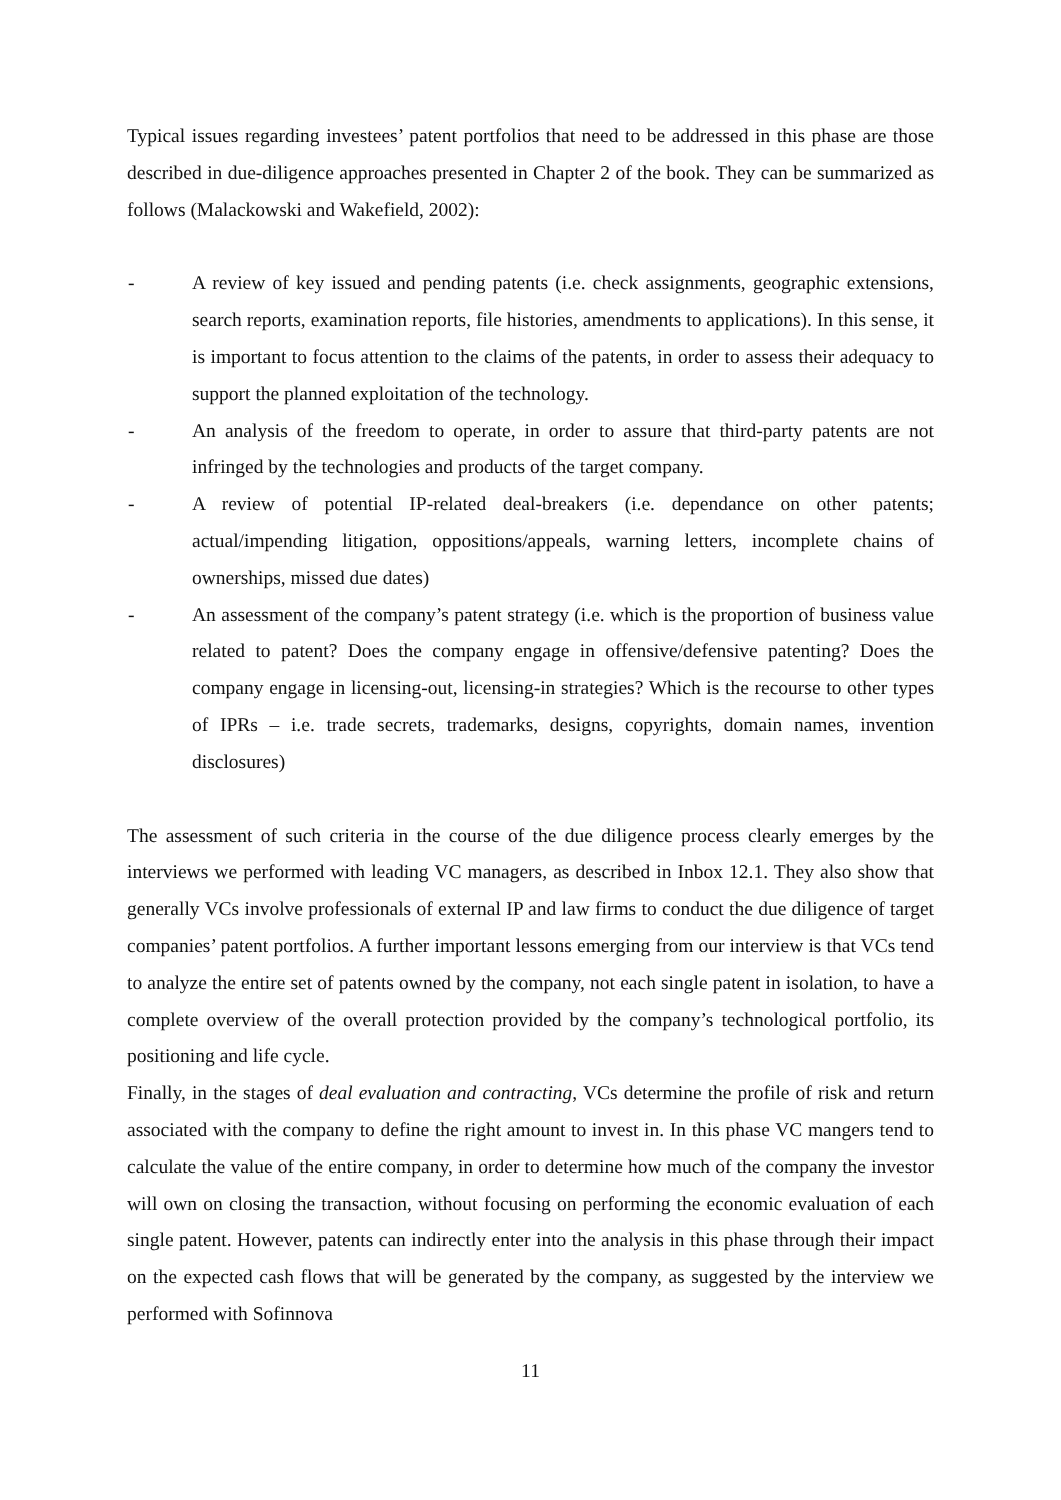Typical issues regarding investees’ patent portfolios that need to be addressed in this phase are those described in due-diligence approaches presented in Chapter 2 of the book. They can be summarized as follows (Malackowski and Wakefield, 2002):
- A review of key issued and pending patents (i.e. check assignments, geographic extensions, search reports, examination reports, file histories, amendments to applications). In this sense, it is important to focus attention to the claims of the patents, in order to assess their adequacy to support the planned exploitation of the technology.
- An analysis of the freedom to operate, in order to assure that third-party patents are not infringed by the technologies and products of the target company.
- A review of potential IP-related deal-breakers (i.e. dependance on other patents; actual/impending litigation, oppositions/appeals, warning letters, incomplete chains of ownerships, missed due dates)
- An assessment of the company’s patent strategy (i.e. which is the proportion of business value related to patent? Does the company engage in offensive/defensive patenting? Does the company engage in licensing-out, licensing-in strategies? Which is the recourse to other types of IPRs – i.e. trade secrets, trademarks, designs, copyrights, domain names, invention disclosures)
The assessment of such criteria in the course of the due diligence process clearly emerges by the interviews we performed with leading VC managers, as described in Inbox 12.1. They also show that generally VCs involve professionals of external IP and law firms to conduct the due diligence of target companies’ patent portfolios. A further important lessons emerging from our interview is that VCs tend to analyze the entire set of patents owned by the company, not each single patent in isolation, to have a complete overview of the overall protection provided by the company’s technological portfolio, its positioning and life cycle.
Finally, in the stages of deal evaluation and contracting, VCs determine the profile of risk and return associated with the company to define the right amount to invest in. In this phase VC mangers tend to calculate the value of the entire company, in order to determine how much of the company the investor will own on closing the transaction, without focusing on performing the economic evaluation of each single patent. However, patents can indirectly enter into the analysis in this phase through their impact on the expected cash flows that will be generated by the company, as suggested by the interview we performed with Sofinnova
11